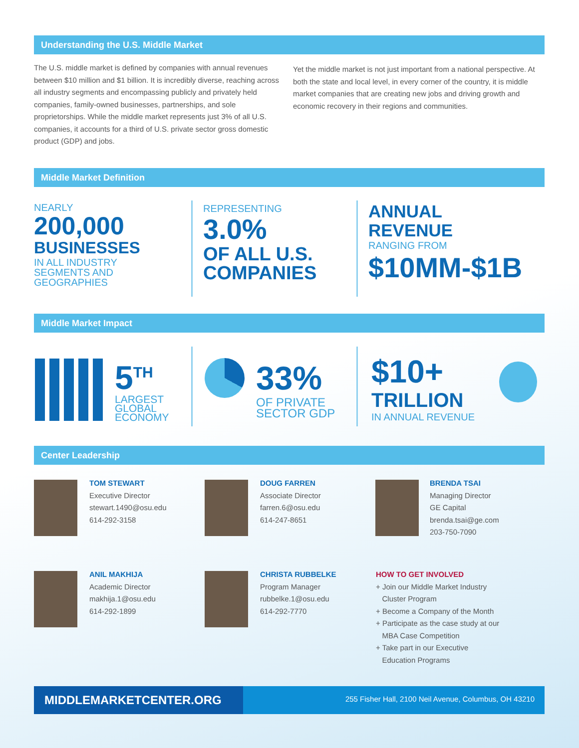Understanding the U.S. Middle Market
The U.S. middle market is defined by companies with annual revenues between $10 million and $1 billion. It is incredibly diverse, reaching across all industry segments and encompassing publicly and privately held companies, family-owned businesses, partnerships, and sole proprietorships. While the middle market represents just 3% of all U.S. companies, it accounts for a third of U.S. private sector gross domestic product (GDP) and jobs.
Yet the middle market is not just important from a national perspective. At both the state and local level, in every corner of the country, it is middle market companies that are creating new jobs and driving growth and economic recovery in their regions and communities.
Middle Market Definition
NEARLY
200,000
BUSINESSES
IN ALL INDUSTRY
SEGMENTS AND
GEOGRAPHIES
REPRESENTING
3.0%
OF ALL U.S.
COMPANIES
ANNUAL
REVENUE
RANGING FROM
$10MM-$1B
Middle Market Impact
5<sup>TH</sup>
LARGEST
GLOBAL
ECONOMY
33%
OF PRIVATE
SECTOR GDP
$10+
TRILLION
IN ANNUAL REVENUE
Center Leadership
TOM STEWART
Executive Director
stewart.1490@osu.edu
614-292-3158
DOUG FARREN
Associate Director
farren.6@osu.edu
614-247-8651
BRENDA TSAI
Managing Director
GE Capital
brenda.tsai@ge.com
203-750-7090
ANIL MAKHIJA
Academic Director
makhija.1@osu.edu
614-292-1899
CHRISTA RUBBELKE
Program Manager
rubbelke.1@osu.edu
614-292-7770
HOW TO GET INVOLVED
+ Join our Middle Market Industry
Cluster Program
+ Become a Company of the Month
+ Participate as the case study at our
MBA Case Competition
+ Take part in our Executive
Education Programs
MIDDLEMARKETCENTER.ORG
255 Fisher Hall, 2100 Neil Avenue, Columbus, OH 43210